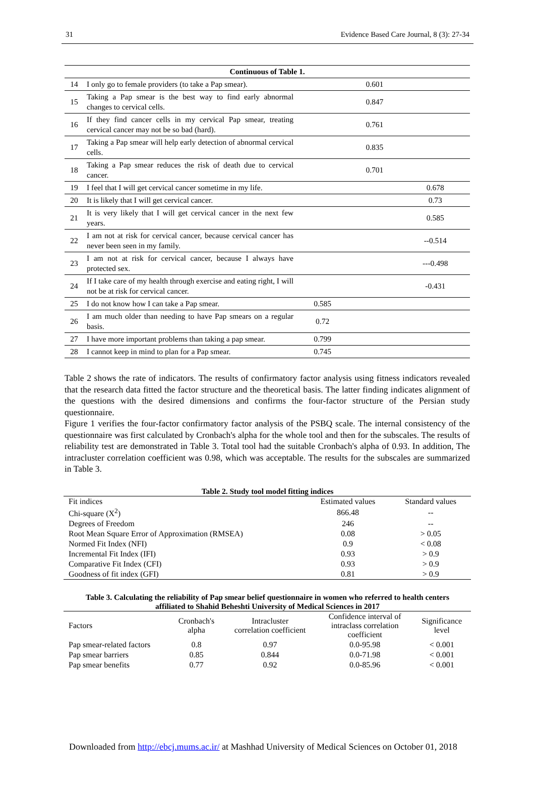31 Evidence Based Care Journal, 8 (3): 27-34
| Continuous of Table 1. | | | | |
| 14 | I only go to female providers (to take a Pap smear). | | 0.601 | |
| 15 | Taking a Pap smear is the best way to find early abnormal changes to cervical cells. | | 0.847 | |
| 16 | If they find cancer cells in my cervical Pap smear, treating cervical cancer may not be so bad (hard). | | 0.761 | |
| 17 | Taking a Pap smear will help early detection of abnormal cervical cells. | | 0.835 | |
| 18 | Taking a Pap smear reduces the risk of death due to cervical cancer. | | 0.701 | |
| 19 | I feel that I will get cervical cancer sometime in my life. | | | 0.678 |
| 20 | It is likely that I will get cervical cancer. | | | 0.73 |
| 21 | It is very likely that I will get cervical cancer in the next few years. | | | 0.585 |
| 22 | I am not at risk for cervical cancer, because cervical cancer has never been seen in my family. | | | --0.514 |
| 23 | I am not at risk for cervical cancer, because I always have protected sex. | | | ---0.498 |
| 24 | If I take care of my health through exercise and eating right, I will not be at risk for cervical cancer. | | | -0.431 |
| 25 | I do not know how I can take a Pap smear. | 0.585 | | |
| 26 | I am much older than needing to have Pap smears on a regular basis. | 0.72 | | |
| 27 | I have more important problems than taking a pap smear. | 0.799 | | |
| 28 | I cannot keep in mind to plan for a Pap smear. | 0.745 | | |
Table 2 shows the rate of indicators. The results of confirmatory factor analysis using fitness indicators revealed that the research data fitted the factor structure and the theoretical basis. The latter finding indicates alignment of the questions with the desired dimensions and confirms the four-factor structure of the Persian study questionnaire.
Figure 1 verifies the four-factor confirmatory factor analysis of the PSBQ scale. The internal consistency of the questionnaire was first calculated by Cronbach's alpha for the whole tool and then for the subscales. The results of reliability test are demonstrated in Table 3. Total tool had the suitable Cronbach's alpha of 0.93. In addition, The intracluster correlation coefficient was 0.98, which was acceptable. The results for the subscales are summarized in Table 3.
Table 2. Study tool model fitting indices
| Fit indices | Estimated values | Standard values |
| Chi-square (X<sup>2</sup>) | 866.48 | -- |
| Degrees of Freedom | 246 | -- |
| Root Mean Square Error of Approximation (RMSEA) | 0.08 | > 0.05 |
| Normed Fit Index (NFI) | 0.9 | < 0.08 |
| Incremental Fit Index (IFI) | 0.93 | > 0.9 |
| Comparative Fit Index (CFI) | 0.93 | > 0.9 |
| Goodness of fit index (GFI) | 0.81 | > 0.9 |
Table 3. Calculating the reliability of Pap smear belief questionnaire in women who referred to health centers affiliated to Shahid Beheshti University of Medical Sciences in 2017
| Factors | Cronbach's alpha | Intracluster correlation coefficient | Confidence interval of intraclass correlation coefficient | Significance level |
| Pap smear-related factors | 0.8 | 0.97 | 0.0-95.98 | < 0.001 |
| Pap smear barriers | 0.85 | 0.844 | 0.0-71.98 | < 0.001 |
| Pap smear benefits | 0.77 | 0.92 | 0.0-85.96 | < 0.001 |
Downloaded from http://ebcj.mums.ac.ir/ at Mashhad University of Medical Sciences on October 01, 2018